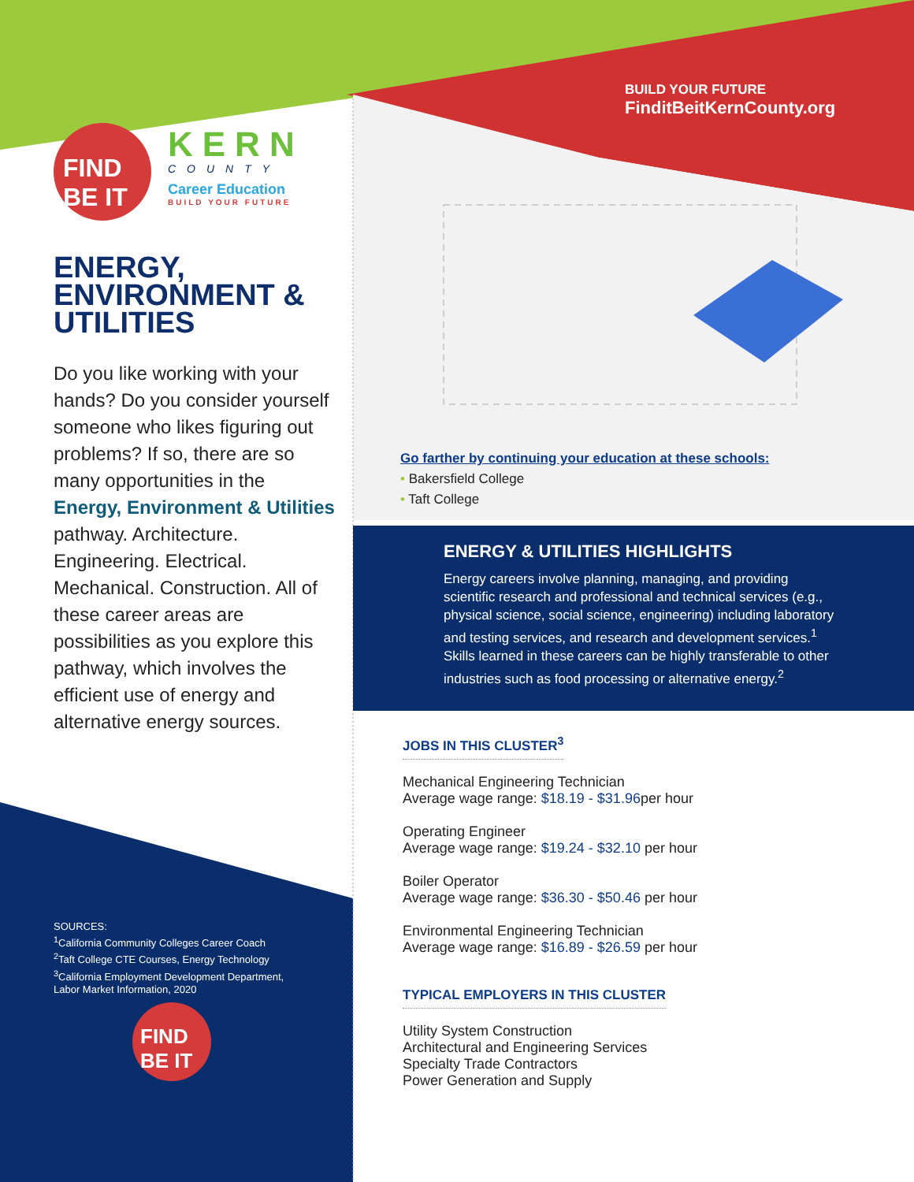FIND BE IT
KERN
COUNTY
Career Education
BUILD YOUR FUTURE
ENERGY,
ENVIRONMENT &
UTILITIES
Do you like working with your hands? Do you consider yourself someone who likes figuring out problems? If so, there are so many opportunities in the Energy, Environment & Utilities pathway. Architecture. Engineering. Electrical. Mechanical. Construction. All of these career areas are possibilities as you explore this pathway, which involves the efficient use of energy and alternative energy sources.
SOURCES:
<sup>1</sup> California Community Colleges Career Coach
<sup>2</sup> Taft College CTE Courses, Energy Technology
<sup>3</sup> California Employment Development Department,
Labor Market Information, 2020
FIND BE IT
BUILD YOUR FUTURE
FinditBeitKernCounty.org
Go farther by continuing your education at these schools:
• Bakersfield College
• Taft College
ENERGY & UTILITIES HIGHLIGHTS
Energy careers involve planning, managing, and providing scientific research and professional and technical services (e.g., physical science, social science, engineering) including laboratory and testing services, and research and development services.<sup>1</sup> Skills learned in these careers can be highly transferable to other industries such as food processing or alternative energy.<sup>2</sup>
JOBS IN THIS CLUSTER<sup>3</sup>
Mechanical Engineering Technician
Average wage range: $18.19 - $31.96per hour
Operating Engineer
Average wage range: $19.24 - $32.10 per hour
Boiler Operator
Average wage range: $36.30 - $50.46 per hour
Environmental Engineering Technician
Average wage range: $16.89 - $26.59 per hour
TYPICAL EMPLOYERS IN THIS CLUSTER
Utility System Construction
Architectural and Engineering Services
Specialty Trade Contractors
Power Generation and Supply